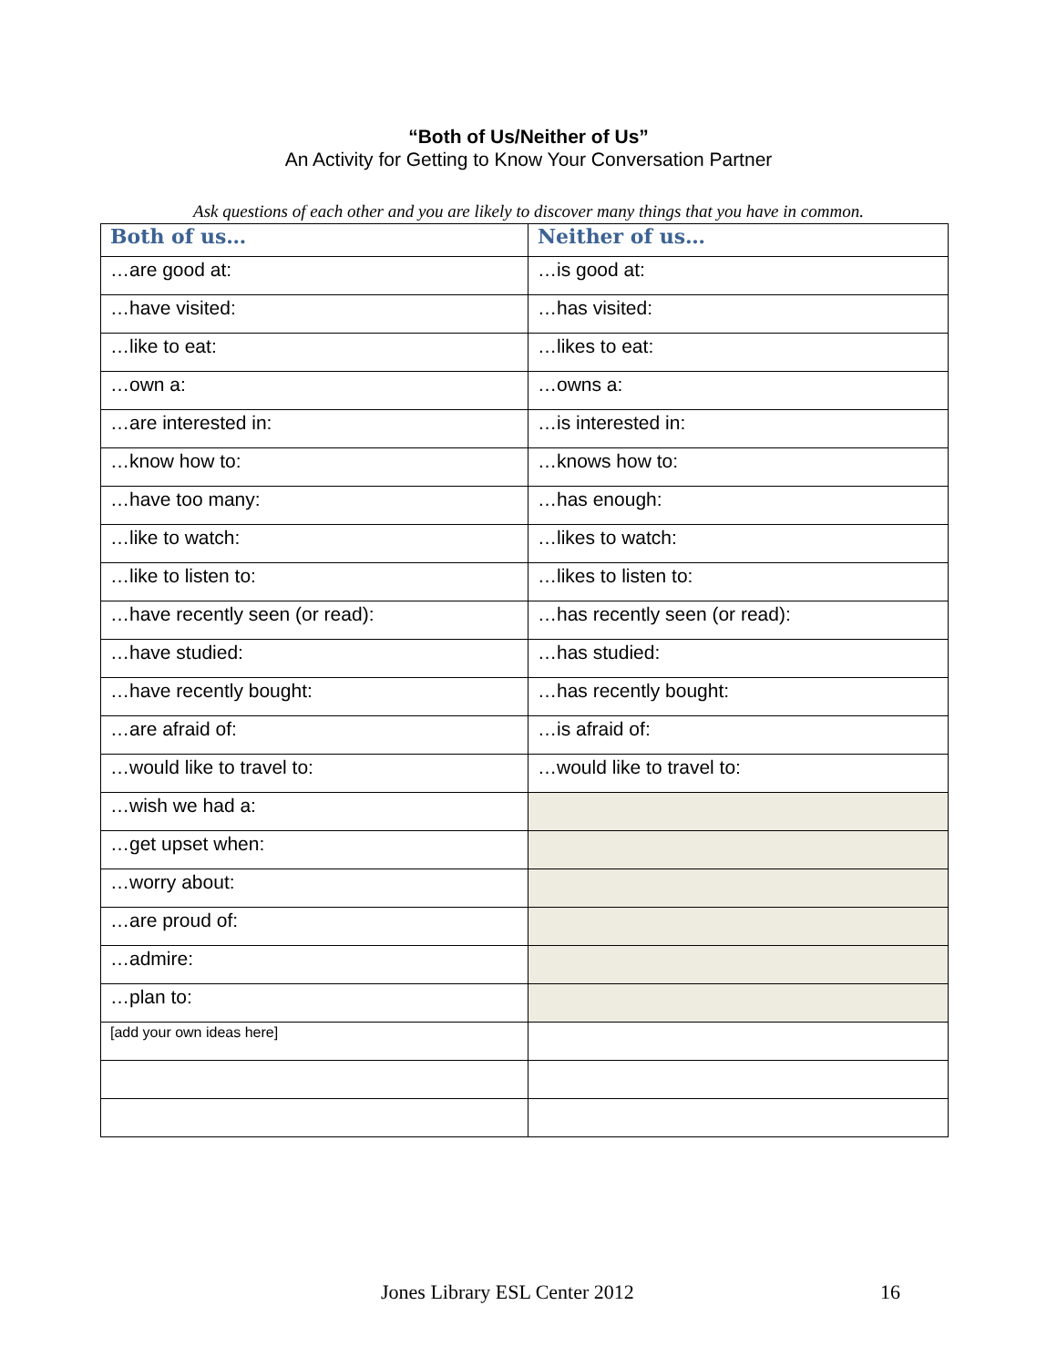“Both of Us/Neither of Us”
An Activity for Getting to Know Your Conversation Partner
Ask questions of each other and you are likely to discover many things that you have in common.
| Both of us… | Neither of us… |
| --- | --- |
| …are good at: | …is good at: |
| …have visited: | …has visited: |
| …like to eat: | …likes to eat: |
| …own a: | …owns a: |
| …are interested in: | …is interested in: |
| …know how to: | …knows how to: |
| …have too many: | …has enough: |
| …like to watch: | …likes to watch: |
| …like to listen to: | …likes to listen to: |
| …have recently seen (or read): | …has recently seen (or read): |
| …have studied: | …has studied: |
| …have recently bought: | …has recently bought: |
| …are afraid of: | …is afraid of: |
| …would like to travel to: | …would like to travel to: |
| …wish we had a: | |
| …get upset when: | |
| …worry about: | |
| …are proud of: | |
| …admire: | |
| …plan to: | |
| [add your own ideas here] | |
Jones Library ESL Center 2012 16